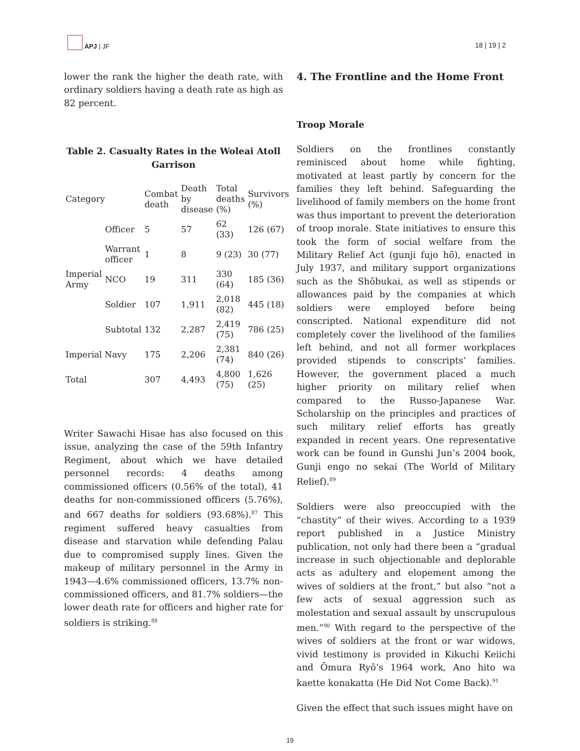APJ | JF
18 | 19 | 2
lower the rank the higher the death rate, with ordinary soldiers having a death rate as high as 82 percent.
Table 2. Casualty Rates in the Woleai Atoll Garrison
| Category | | Combat death | Death by disease | Total deaths (%) | Survivors (%) |
| --- | --- | --- | --- | --- | --- |
| Imperial Army | Officer | 5 | 57 | 62 (33) | 126 (67) |
| | Warrant officer | 1 | 8 | 9 (23) | 30 (77) |
| | NCO | 19 | 311 | 330 (64) | 185 (36) |
| | Soldier | 107 | 1,911 | 2,018 (82) | 445 (18) |
| | Subtotal | 132 | 2,287 | 2,419 (75) | 786 (25) |
| Imperial Navy | | 175 | 2,206 | 2,381 (74) | 840 (26) |
| Total | | 307 | 4,493 | 4,800 (75) | 1,626 (25) |
Writer Sawachi Hisae has also focused on this issue, analyzing the case of the 59th Infantry Regiment, about which we have detailed personnel records: 4 deaths among commissioned officers (0.56% of the total), 41 deaths for non-commissioned officers (5.76%), and 667 deaths for soldiers (93.68%).<sup>87</sup> This regiment suffered heavy casualties from disease and starvation while defending Palau due to compromised supply lines. Given the makeup of military personnel in the Army in 1943—4.6% commissioned officers, 13.7% non-commissioned officers, and 81.7% soldiers—the lower death rate for officers and higher rate for soldiers is striking.<sup>88</sup>
4. The Frontline and the Home Front
Troop Morale
Soldiers on the frontlines constantly reminisced about home while fighting, motivated at least partly by concern for the families they left behind. Safeguarding the livelihood of family members on the home front was thus important to prevent the deterioration of troop morale. State initiatives to ensure this took the form of social welfare from the Military Relief Act (gunji fujo hō), enacted in July 1937, and military support organizations such as the Shōbukai, as well as stipends or allowances paid by the companies at which soldiers were employed before being conscripted. National expenditure did not completely cover the livelihood of the families left behind, and not all former workplaces provided stipends to conscripts’ families. However, the government placed a much higher priority on military relief when compared to the Russo-Japanese War. Scholarship on the principles and practices of such military relief efforts has greatly expanded in recent years. One representative work can be found in Gunshi Jun’s 2004 book, Gunji engo no sekai (The World of Military Relief).<sup>89</sup>
Soldiers were also preoccupied with the “chastity” of their wives. According to a 1939 report published in a Justice Ministry publication, not only had there been a “gradual increase in such objectionable and deplorable acts as adultery and elopement among the wives of soldiers at the front,” but also “not a few acts of sexual aggression such as molestation and sexual assault by unscrupulous men.”<sup>90</sup> With regard to the perspective of the wives of soldiers at the front or war widows, vivid testimony is provided in Kikuchi Keiichi and Ōmura Ryō’s 1964 work, Ano hito wa kaette konakatta (He Did Not Come Back).<sup>91</sup>
Given the effect that such issues might have on
19